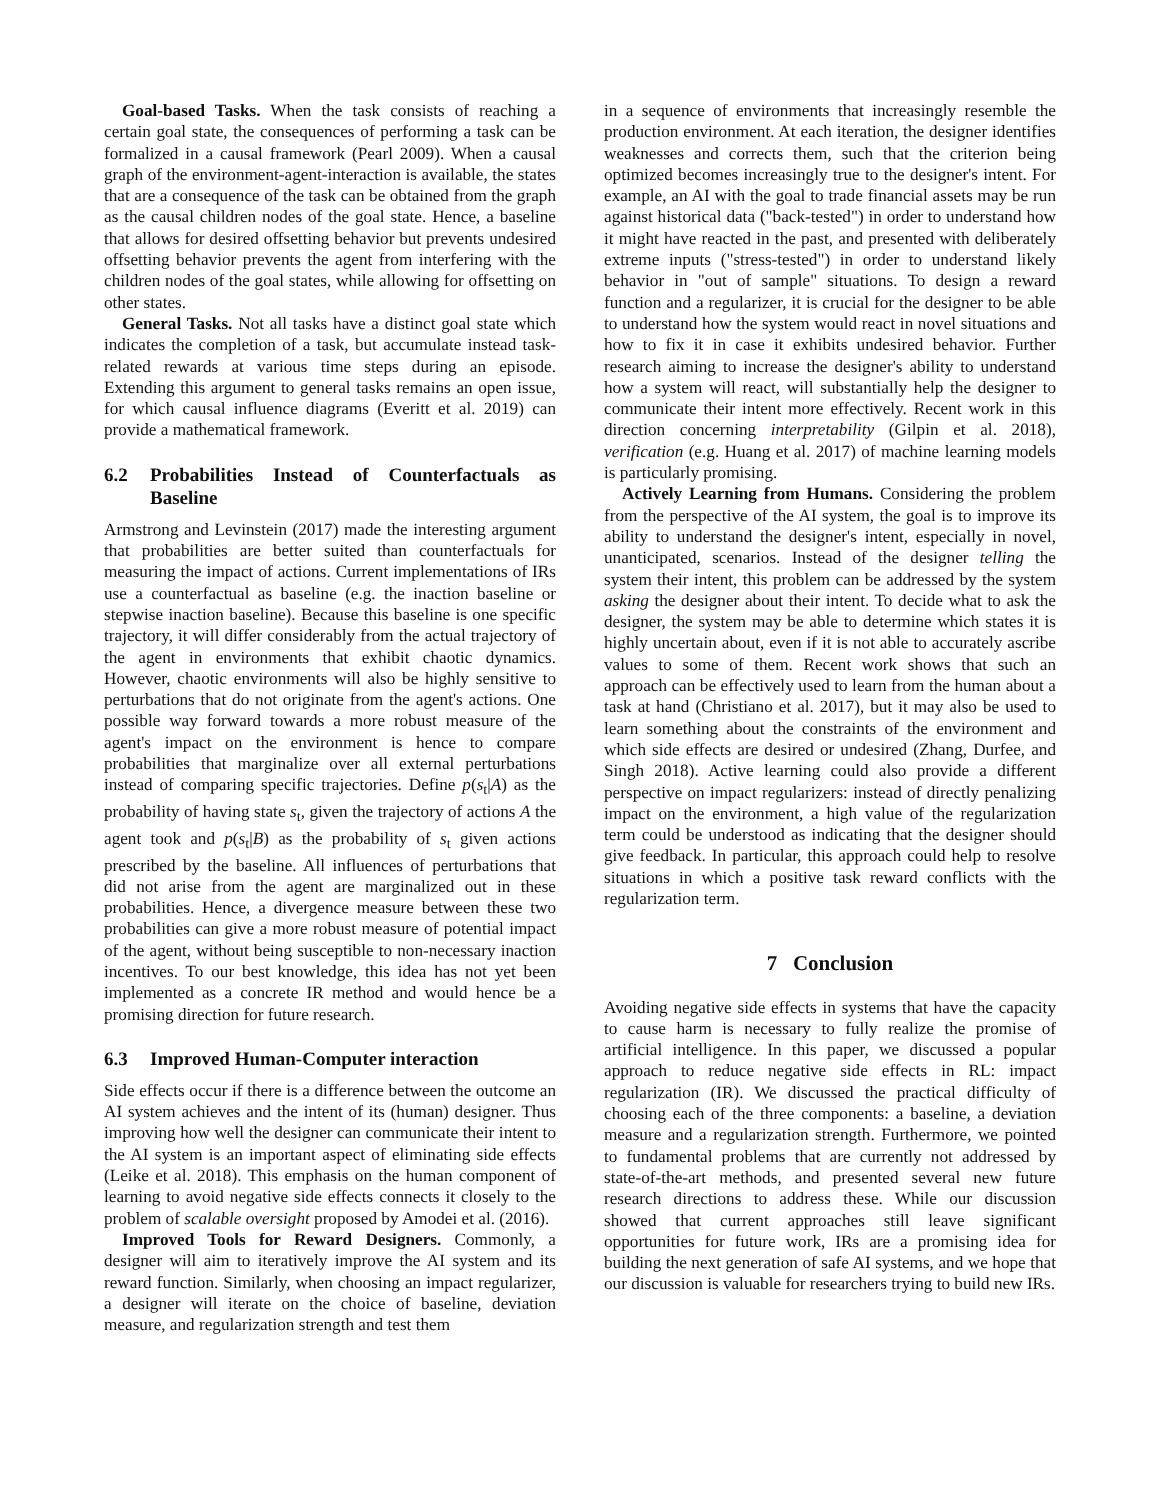Goal-based Tasks. When the task consists of reaching a certain goal state, the consequences of performing a task can be formalized in a causal framework (Pearl 2009). When a causal graph of the environment-agent-interaction is available, the states that are a consequence of the task can be obtained from the graph as the causal children nodes of the goal state. Hence, a baseline that allows for desired offsetting behavior but prevents undesired offsetting behavior prevents the agent from interfering with the children nodes of the goal states, while allowing for offsetting on other states.
General Tasks. Not all tasks have a distinct goal state which indicates the completion of a task, but accumulate instead task-related rewards at various time steps during an episode. Extending this argument to general tasks remains an open issue, for which causal influence diagrams (Everitt et al. 2019) can provide a mathematical framework.
6.2 Probabilities Instead of Counterfactuals as Baseline
Armstrong and Levinstein (2017) made the interesting argument that probabilities are better suited than counterfactuals for measuring the impact of actions. Current implementations of IRs use a counterfactual as baseline (e.g. the inaction baseline or stepwise inaction baseline). Because this baseline is one specific trajectory, it will differ considerably from the actual trajectory of the agent in environments that exhibit chaotic dynamics. However, chaotic environments will also be highly sensitive to perturbations that do not originate from the agent's actions. One possible way forward towards a more robust measure of the agent's impact on the environment is hence to compare probabilities that marginalize over all external perturbations instead of comparing specific trajectories. Define p(s<sub>t</sub>|A) as the probability of having state s<sub>t</sub>, given the trajectory of actions A the agent took and p(s<sub>t</sub>|B) as the probability of s<sub>t</sub> given actions prescribed by the baseline. All influences of perturbations that did not arise from the agent are marginalized out in these probabilities. Hence, a divergence measure between these two probabilities can give a more robust measure of potential impact of the agent, without being susceptible to non-necessary inaction incentives. To our best knowledge, this idea has not yet been implemented as a concrete IR method and would hence be a promising direction for future research.
6.3 Improved Human-Computer interaction
Side effects occur if there is a difference between the outcome an AI system achieves and the intent of its (human) designer. Thus improving how well the designer can communicate their intent to the AI system is an important aspect of eliminating side effects (Leike et al. 2018). This emphasis on the human component of learning to avoid negative side effects connects it closely to the problem of scalable oversight proposed by Amodei et al. (2016).
Improved Tools for Reward Designers. Commonly, a designer will aim to iteratively improve the AI system and its reward function. Similarly, when choosing an impact regularizer, a designer will iterate on the choice of baseline, deviation measure, and regularization strength and test them
in a sequence of environments that increasingly resemble the production environment. At each iteration, the designer identifies weaknesses and corrects them, such that the criterion being optimized becomes increasingly true to the designer's intent. For example, an AI with the goal to trade financial assets may be run against historical data ("back-tested") in order to understand how it might have reacted in the past, and presented with deliberately extreme inputs ("stress-tested") in order to understand likely behavior in "out of sample" situations. To design a reward function and a regularizer, it is crucial for the designer to be able to understand how the system would react in novel situations and how to fix it in case it exhibits undesired behavior. Further research aiming to increase the designer's ability to understand how a system will react, will substantially help the designer to communicate their intent more effectively. Recent work in this direction concerning interpretability (Gilpin et al. 2018), verification (e.g. Huang et al. 2017) of machine learning models is particularly promising.
Actively Learning from Humans. Considering the problem from the perspective of the AI system, the goal is to improve its ability to understand the designer's intent, especially in novel, unanticipated, scenarios. Instead of the designer telling the system their intent, this problem can be addressed by the system asking the designer about their intent. To decide what to ask the designer, the system may be able to determine which states it is highly uncertain about, even if it is not able to accurately ascribe values to some of them. Recent work shows that such an approach can be effectively used to learn from the human about a task at hand (Christiano et al. 2017), but it may also be used to learn something about the constraints of the environment and which side effects are desired or undesired (Zhang, Durfee, and Singh 2018). Active learning could also provide a different perspective on impact regularizers: instead of directly penalizing impact on the environment, a high value of the regularization term could be understood as indicating that the designer should give feedback. In particular, this approach could help to resolve situations in which a positive task reward conflicts with the regularization term.
7 Conclusion
Avoiding negative side effects in systems that have the capacity to cause harm is necessary to fully realize the promise of artificial intelligence. In this paper, we discussed a popular approach to reduce negative side effects in RL: impact regularization (IR). We discussed the practical difficulty of choosing each of the three components: a baseline, a deviation measure and a regularization strength. Furthermore, we pointed to fundamental problems that are currently not addressed by state-of-the-art methods, and presented several new future research directions to address these. While our discussion showed that current approaches still leave significant opportunities for future work, IRs are a promising idea for building the next generation of safe AI systems, and we hope that our discussion is valuable for researchers trying to build new IRs.